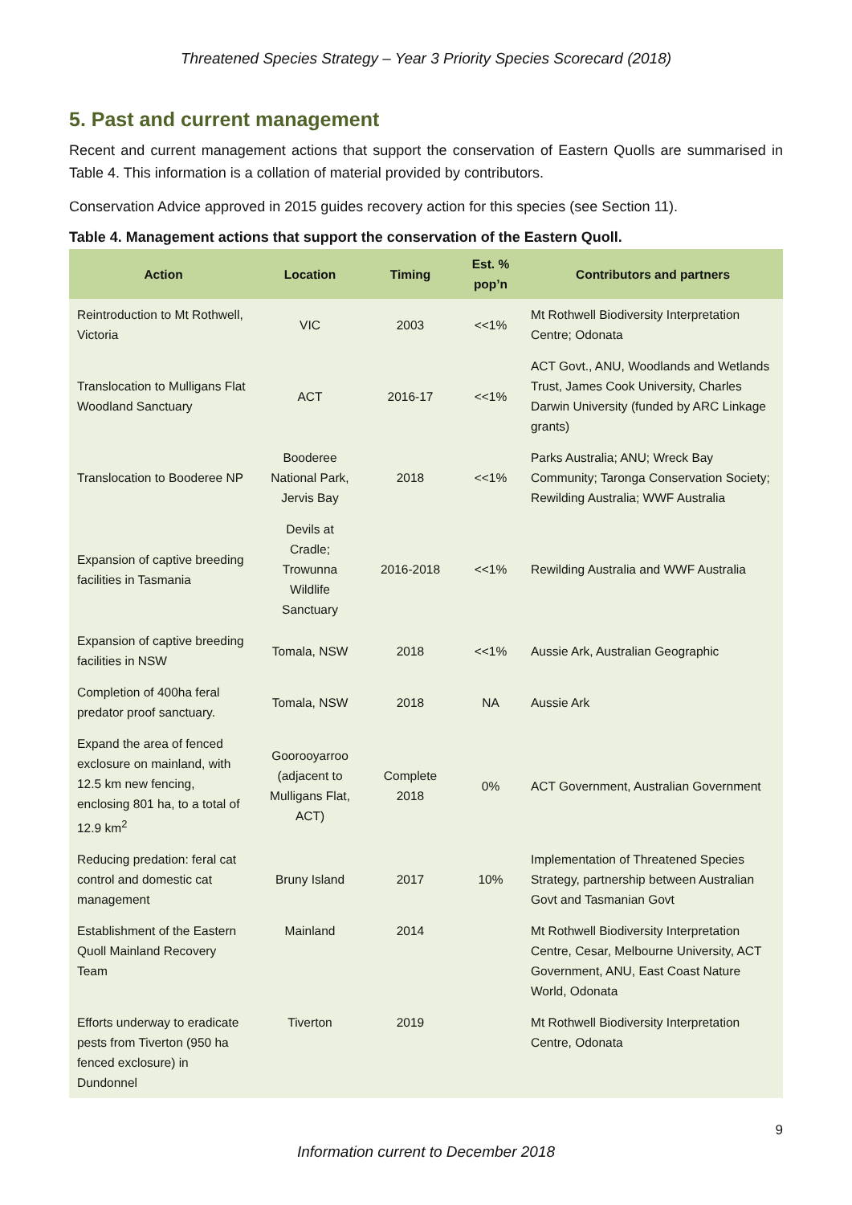Threatened Species Strategy – Year 3 Priority Species Scorecard (2018)
5. Past and current management
Recent and current management actions that support the conservation of Eastern Quolls are summarised in Table 4. This information is a collation of material provided by contributors.
Conservation Advice approved in 2015 guides recovery action for this species (see Section 11).
Table 4. Management actions that support the conservation of the Eastern Quoll.
| Action | Location | Timing | Est. % pop’n | Contributors and partners |
| --- | --- | --- | --- | --- |
| Reintroduction to Mt Rothwell, Victoria | VIC | 2003 | <<1% | Mt Rothwell Biodiversity Interpretation Centre; Odonata |
| Translocation to Mulligans Flat Woodland Sanctuary | ACT | 2016-17 | <<1% | ACT Govt., ANU, Woodlands and Wetlands Trust, James Cook University, Charles Darwin University (funded by ARC Linkage grants) |
| Translocation to Booderee NP | Booderee National Park, Jervis Bay | 2018 | <<1% | Parks Australia; ANU; Wreck Bay Community; Taronga Conservation Society; Rewilding Australia; WWF Australia |
| Expansion of captive breeding facilities in Tasmania | Devils at Cradle; Trowunna Wildlife Sanctuary | 2016-2018 | <<1% | Rewilding Australia and WWF Australia |
| Expansion of captive breeding facilities in NSW | Tomala, NSW | 2018 | <<1% | Aussie Ark, Australian Geographic |
| Completion of 400ha feral predator proof sanctuary. | Tomala, NSW | 2018 | NA | Aussie Ark |
| Expand the area of fenced exclosure on mainland, with 12.5 km new fencing, enclosing 801 ha, to a total of 12.9 km<sup>2</sup> | Goorooyarroo (adjacent to Mulligans Flat, ACT) | Complete 2018 | 0% | ACT Government, Australian Government |
| Reducing predation: feral cat control and domestic cat management | Bruny Island | 2017 | 10% | Implementation of Threatened Species Strategy, partnership between Australian Govt and Tasmanian Govt |
| Establishment of the Eastern Quoll Mainland Recovery Team | Mainland | 2014 | | Mt Rothwell Biodiversity Interpretation Centre, Cesar, Melbourne University, ACT Government, ANU, East Coast Nature World, Odonata |
| Efforts underway to eradicate pests from Tiverton (950 ha fenced exclosure) in Dundonnel | Tiverton | 2019 | | Mt Rothwell Biodiversity Interpretation Centre, Odonata |
9
Information current to December 2018